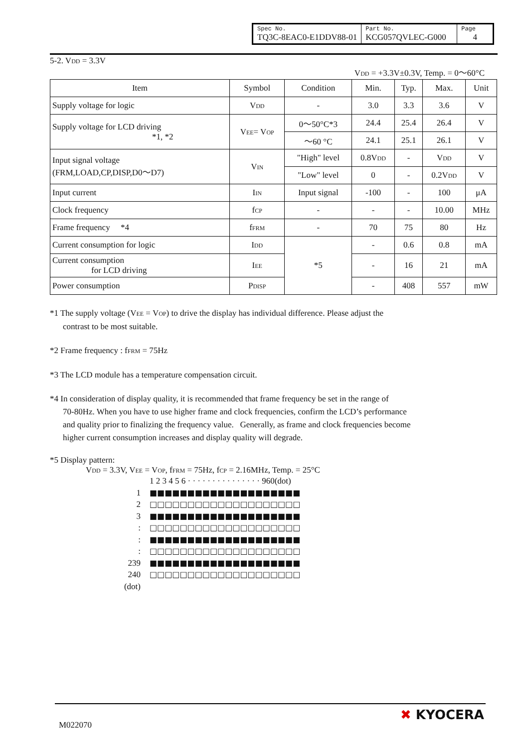| Spec No. TQ3C-8EAC0-E1DDV88-01 | Part No. KCG057QVLEC-G000 | Page 4 |
5-2. V<sub>DD</sub> = 3.3V
V<sub>DD</sub> = +3.3V±0.3V, Temp. = 0〜60°C
| Item | Symbol | Condition | Min. | Typ. | Max. | Unit |
| --- | --- | --- | --- | --- | --- | --- |
| Supply voltage for logic | V<sub>DD</sub> | - | 3.0 | 3.3 | 3.6 | V |
| Supply voltage for LCD driving *1, *2 | V<sub>EE</sub>= V<sub>OP</sub> | 0〜50°C*3 | 24.4 | 25.4 | 26.4 | V |
| | | 〜60 °C | 24.1 | 25.1 | 26.1 | V |
| Input signal voltage (FRM,LOAD,CP,DISP,D0〜D7) | V<sub>IN</sub> | "High" level | 0.8V<sub>DD</sub> | - | V<sub>DD</sub> | V |
| | | "Low" level | 0 | - | 0.2V<sub>DD</sub> | V |
| Input current | I<sub>IN</sub> | Input signal | -100 | - | 100 | μA |
| Clock frequency | f<sub>CP</sub> | - | - | - | 10.00 | MHz |
| Frame frequency *4 | f<sub>FRM</sub> | - | 70 | 75 | 80 | Hz |
| Current consumption for logic | I<sub>DD</sub> | *5 | - | 0.6 | 0.8 | mA |
| Current consumption for LCD driving | I<sub>EE</sub> | | - | 16 | 21 | mA |
| Power consumption | P<sub>DISP</sub> | | - | 408 | 557 | mW |
*1 The supply voltage (V<sub>EE</sub> = V<sub>OP</sub>) to drive the display has individual difference. Please adjust the
contrast to be most suitable.
*2 Frame frequency : f<sub>FRM</sub> = 75Hz
*3 The LCD module has a temperature compensation circuit.
*4 In consideration of display quality, it is recommended that frame frequency be set in the range of
70-80Hz. When you have to use higher frame and clock frequencies, confirm the LCD’s performance
and quality prior to finalizing the frequency value. Generally, as frame and clock frequencies become
higher current consumption increases and display quality will degrade.
*5 Display pattern:
V<sub>DD</sub> = 3.3V, V<sub>EE</sub> = V<sub>OP</sub>, f<sub>FRM</sub> = 75Hz, f<sub>CP</sub> = 2.16MHz, Temp. = 25°C
1 2 3 4 5 6 · · · · · · · · · · · · · · · 960(dot)
1 ■■■■■■■■■■■■■■■■■■■■
2 □□□□□□□□□□□□□□□□□□□□
3 ■■■■■■■■■■■■■■■■■■■■
: □□□□□□□□□□□□□□□□□□□□
: ■■■■■■■■■■■■■■■■■■■■
: □□□□□□□□□□□□□□□□□□□□
239 ■■■■■■■■■■■■■■■■■■■■
240 □□□□□□□□□□□□□□□□□□□□
(dot)
M022070
✖ KYOCERA